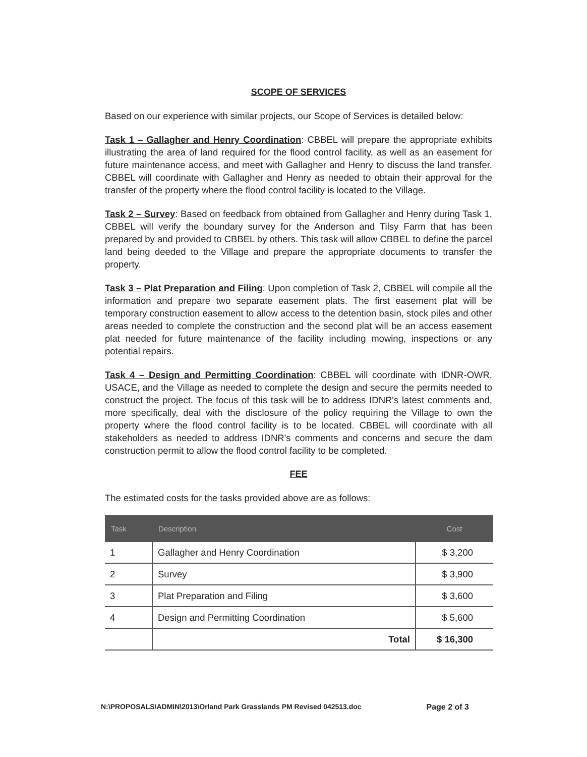SCOPE OF SERVICES
Based on our experience with similar projects, our Scope of Services is detailed below:
Task 1 – Gallagher and Henry Coordination: CBBEL will prepare the appropriate exhibits illustrating the area of land required for the flood control facility, as well as an easement for future maintenance access, and meet with Gallagher and Henry to discuss the land transfer. CBBEL will coordinate with Gallagher and Henry as needed to obtain their approval for the transfer of the property where the flood control facility is located to the Village.
Task 2 – Survey: Based on feedback from obtained from Gallagher and Henry during Task 1, CBBEL will verify the boundary survey for the Anderson and Tilsy Farm that has been prepared by and provided to CBBEL by others. This task will allow CBBEL to define the parcel land being deeded to the Village and prepare the appropriate documents to transfer the property.
Task 3 – Plat Preparation and Filing: Upon completion of Task 2, CBBEL will compile all the information and prepare two separate easement plats. The first easement plat will be temporary construction easement to allow access to the detention basin, stock piles and other areas needed to complete the construction and the second plat will be an access easement plat needed for future maintenance of the facility including mowing, inspections or any potential repairs.
Task 4 – Design and Permitting Coordination: CBBEL will coordinate with IDNR-OWR, USACE, and the Village as needed to complete the design and secure the permits needed to construct the project. The focus of this task will be to address IDNR's latest comments and, more specifically, deal with the disclosure of the policy requiring the Village to own the property where the flood control facility is to be located. CBBEL will coordinate with all stakeholders as needed to address IDNR's comments and concerns and secure the dam construction permit to allow the flood control facility to be completed.
FEE
The estimated costs for the tasks provided above are as follows:
| Task | Description | Cost |
| --- | --- | --- |
| 1 | Gallagher and Henry Coordination | $ 3,200 |
| 2 | Survey | $ 3,900 |
| 3 | Plat Preparation and Filing | $ 3,600 |
| 4 | Design and Permitting Coordination | $ 5,600 |
| | Total | $ 16,300 |
N:\PROPOSALS\ADMIN\2013\Orland Park Grasslands PM Revised 042513.doc Page 2 of 3